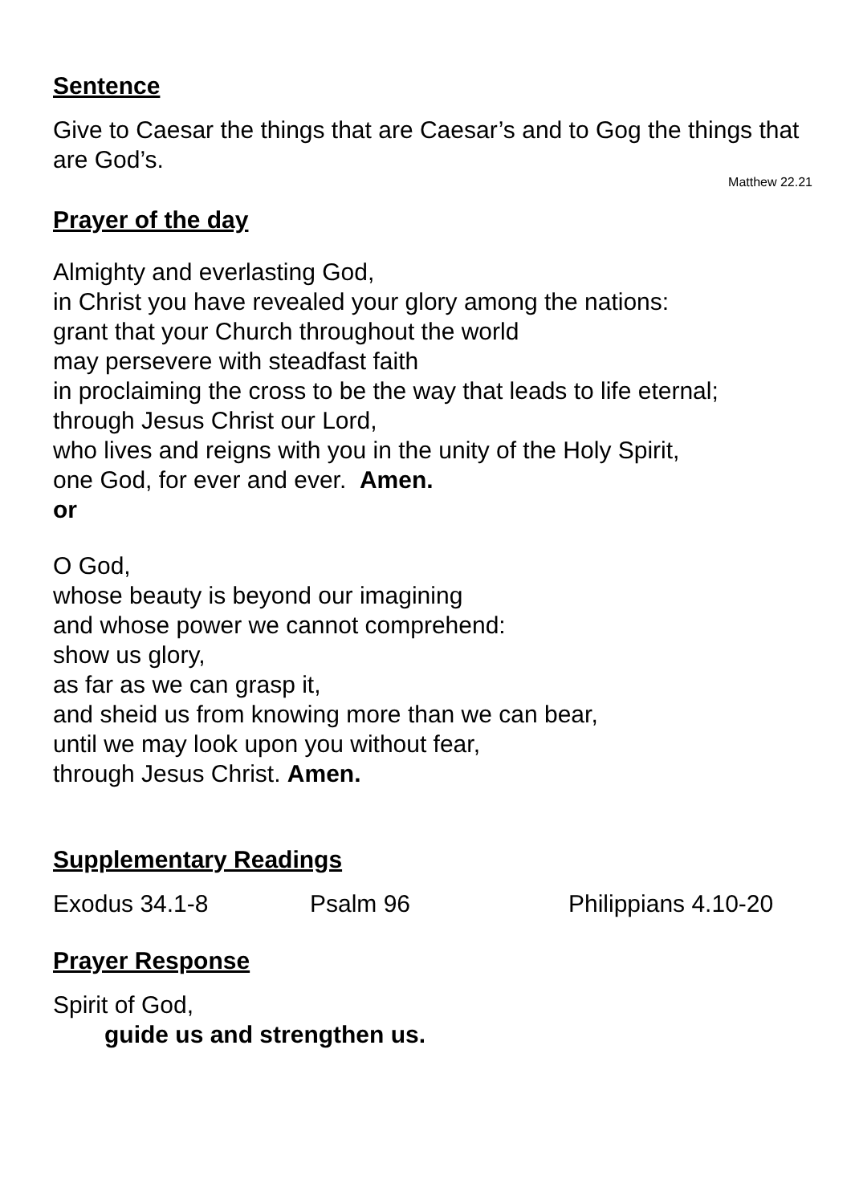Sentence
Give to Caesar the things that are Caesar’s and to Gog the things that are God’s.
Matthew 22.21
Prayer of the day
Almighty and everlasting God,
in Christ you have revealed your glory among the nations:
grant that your Church throughout the world
may persevere with steadfast faith
in proclaiming the cross to be the way that leads to life eternal;
through Jesus Christ our Lord,
who lives and reigns with you in the unity of the Holy Spirit,
one God, for ever and ever. Amen.
or
O God,
whose beauty is beyond our imagining
and whose power we cannot comprehend:
show us glory,
as far as we can grasp it,
and sheid us from knowing more than we can bear,
until we may look upon you without fear,
through Jesus Christ. Amen.
Supplementary Readings
Exodus 34.1-8 Psalm 96 Philippians 4.10-20
Prayer Response
Spirit of God,
guide us and strengthen us.